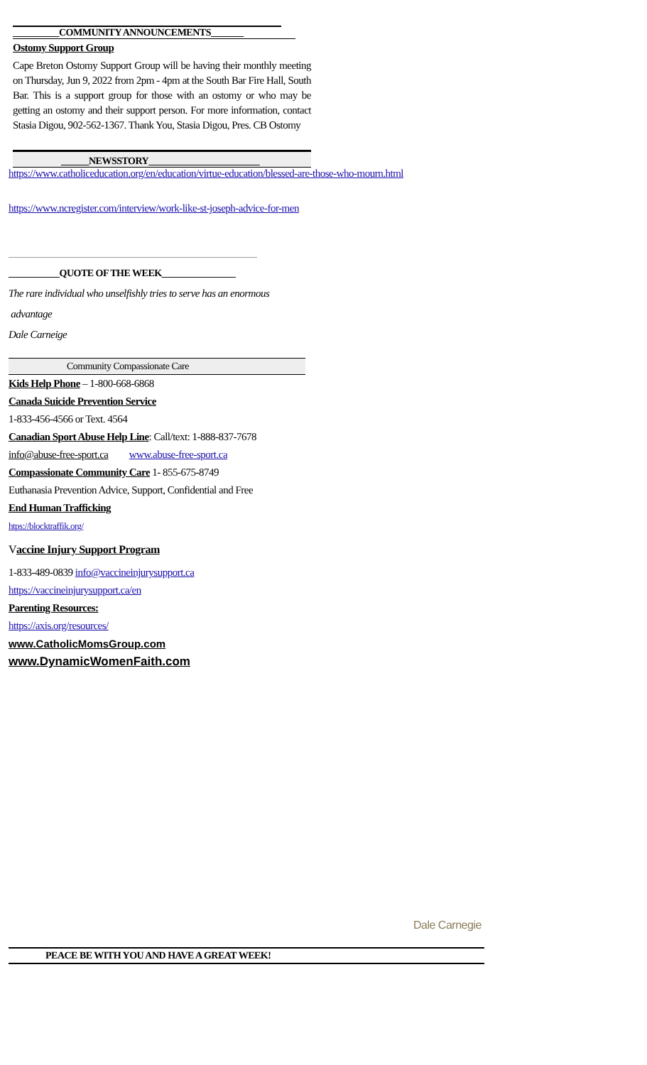__________COMMUNITY ANNOUNCEMENTS_______
Ostomy Support Group
Cape Breton Ostomy Support Group will be having their monthly meeting on Thursday, Jun 9, 2022 from 2pm - 4pm at the South Bar Fire Hall, South Bar. This is a support group for those with an ostomy or who may be getting an ostomy and their support person. For more information, contact Stasia Digou, 902-562-1367. Thank You, Stasia Digou, Pres. CB Ostomy
______NEWSSTORY________________________
https://www.catholiceducation.org/en/education/virtue-education/blessed-are-those-who-mourn.html
https://www.ncregister.com/interview/work-like-st-joseph-advice-for-men
___________QUOTE OF THE WEEK________________
The rare individual who unselfishly tries to serve has an enormous
advantage
Dale Carneige
Community Compassionate Care
Kids Help Phone – 1-800-668-6868
Canada Suicide Prevention Service
1-833-456-4566 or Text. 4564
Canadian Sport Abuse Help Line: Call/text: 1-888-837-7678
info@abuse-free-sport.ca www.abuse-free-sport.ca
Compassionate Community Care 1- 855-675-8749
Euthanasia Prevention Advice, Support, Confidential and Free
End Human Trafficking
htps://blocktraffik.org/
Vaccine Injury Support Program
1-833-489-0839 info@vaccineinjurysupport.ca
https://vaccineinjurysupport.ca/en
Parenting Resources:
https://axis.org/resources/
www.CatholicMomsGroup.com
www.DynamicWomenFaith.com
Dale Carnegie
PEACE BE WITH YOU AND HAVE A GREAT WEEK!